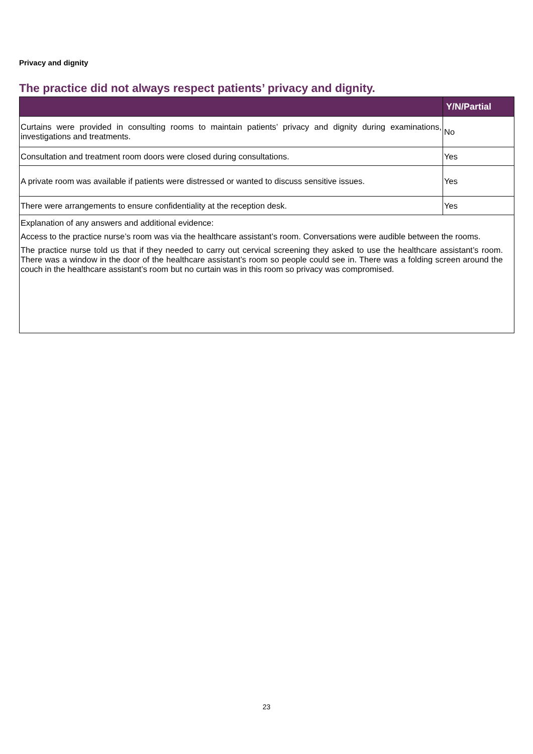Privacy and dignity
The practice did not always respect patients’ privacy and dignity.
| | Y/N/Partial |
| --- | --- |
| Curtains were provided in consulting rooms to maintain patients’ privacy and dignity during examinations, investigations and treatments. | No |
| Consultation and treatment room doors were closed during consultations. | Yes |
| A private room was available if patients were distressed or wanted to discuss sensitive issues. | Yes |
| There were arrangements to ensure confidentiality at the reception desk. | Yes |
| Explanation of any answers and additional evidence: Access to the practice nurse’s room was via the healthcare assistant’s room. Conversations were audible between the rooms. The practice nurse told us that if they needed to carry out cervical screening they asked to use the healthcare assistant’s room. There was a window in the door of the healthcare assistant’s room so people could see in. There was a folding screen around the couch in the healthcare assistant’s room but no curtain was in this room so privacy was compromised. | |
23